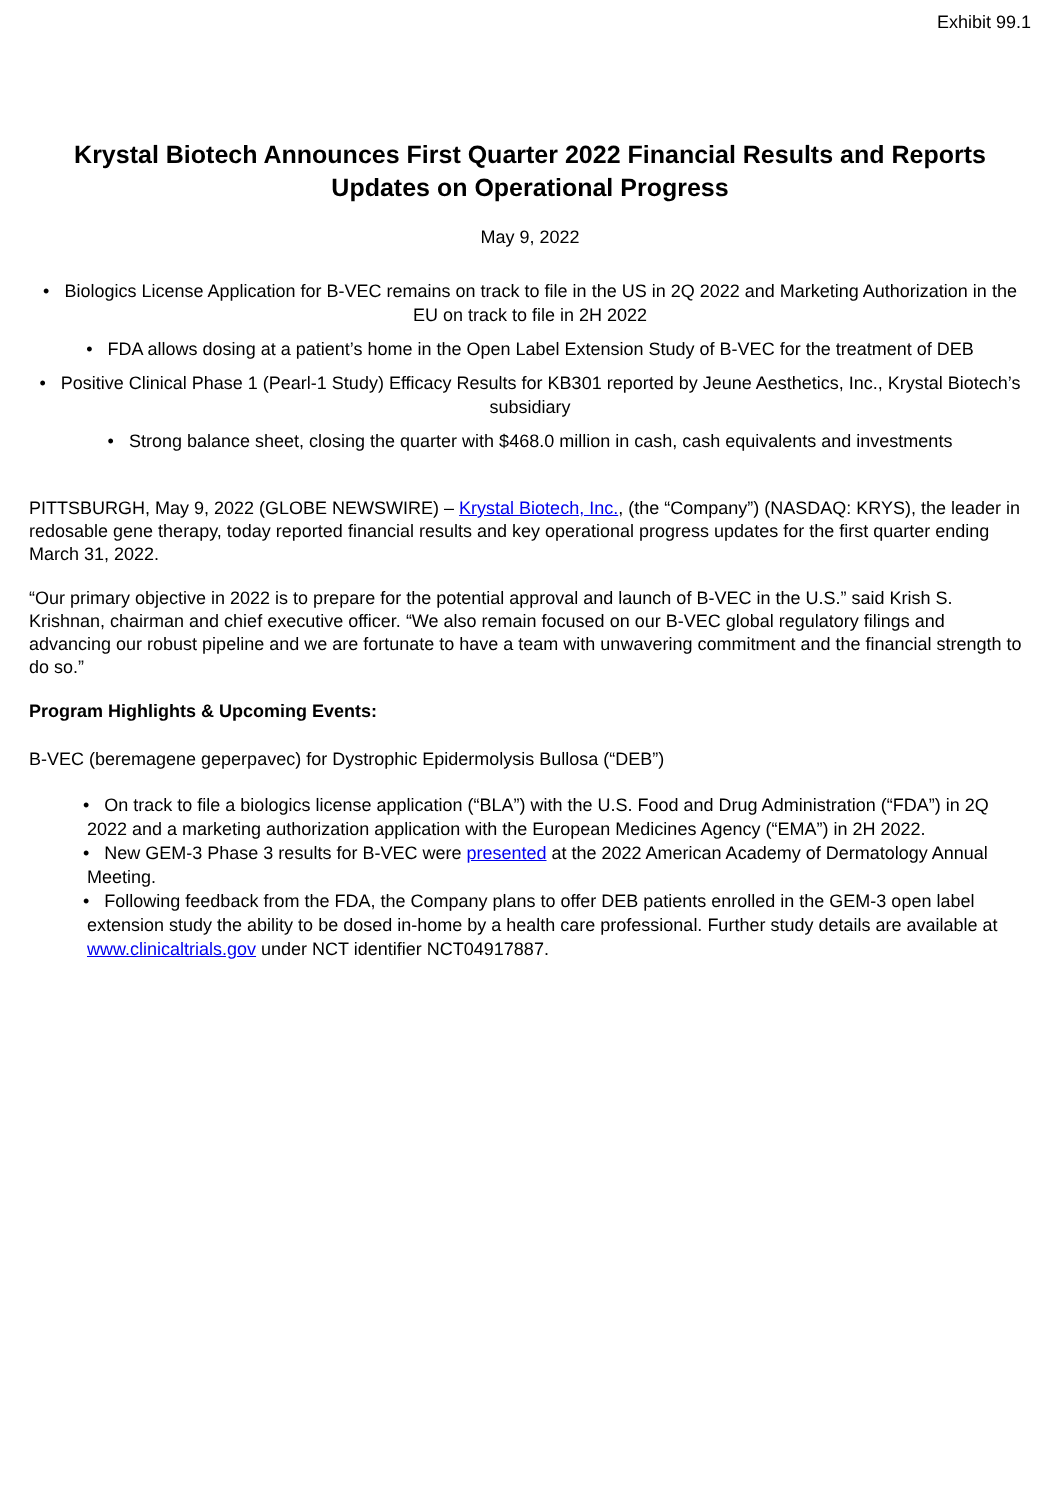Exhibit 99.1
Krystal Biotech Announces First Quarter 2022 Financial Results and Reports Updates on Operational Progress
May 9, 2022
• Biologics License Application for B-VEC remains on track to file in the US in 2Q 2022 and Marketing Authorization in the EU on track to file in 2H 2022
• FDA allows dosing at a patient’s home in the Open Label Extension Study of B-VEC for the treatment of DEB
• Positive Clinical Phase 1 (Pearl-1 Study) Efficacy Results for KB301 reported by Jeune Aesthetics, Inc., Krystal Biotech’s subsidiary
• Strong balance sheet, closing the quarter with $468.0 million in cash, cash equivalents and investments
PITTSBURGH, May 9, 2022 (GLOBE NEWSWIRE) – Krystal Biotech, Inc., (the “Company”) (NASDAQ: KRYS), the leader in redosable gene therapy, today reported financial results and key operational progress updates for the first quarter ending March 31, 2022.
“Our primary objective in 2022 is to prepare for the potential approval and launch of B-VEC in the U.S.” said Krish S. Krishnan, chairman and chief executive officer. “We also remain focused on our B-VEC global regulatory filings and advancing our robust pipeline and we are fortunate to have a team with unwavering commitment and the financial strength to do so.”
Program Highlights & Upcoming Events:
B-VEC (beremagene geperpavec) for Dystrophic Epidermolysis Bullosa (“DEB”)
• On track to file a biologics license application (“BLA”) with the U.S. Food and Drug Administration (“FDA”) in 2Q 2022 and a marketing authorization application with the European Medicines Agency (“EMA”) in 2H 2022.
• New GEM-3 Phase 3 results for B-VEC were presented at the 2022 American Academy of Dermatology Annual Meeting.
• Following feedback from the FDA, the Company plans to offer DEB patients enrolled in the GEM-3 open label extension study the ability to be dosed in-home by a health care professional. Further study details are available at www.clinicaltrials.gov under NCT identifier NCT04917887.